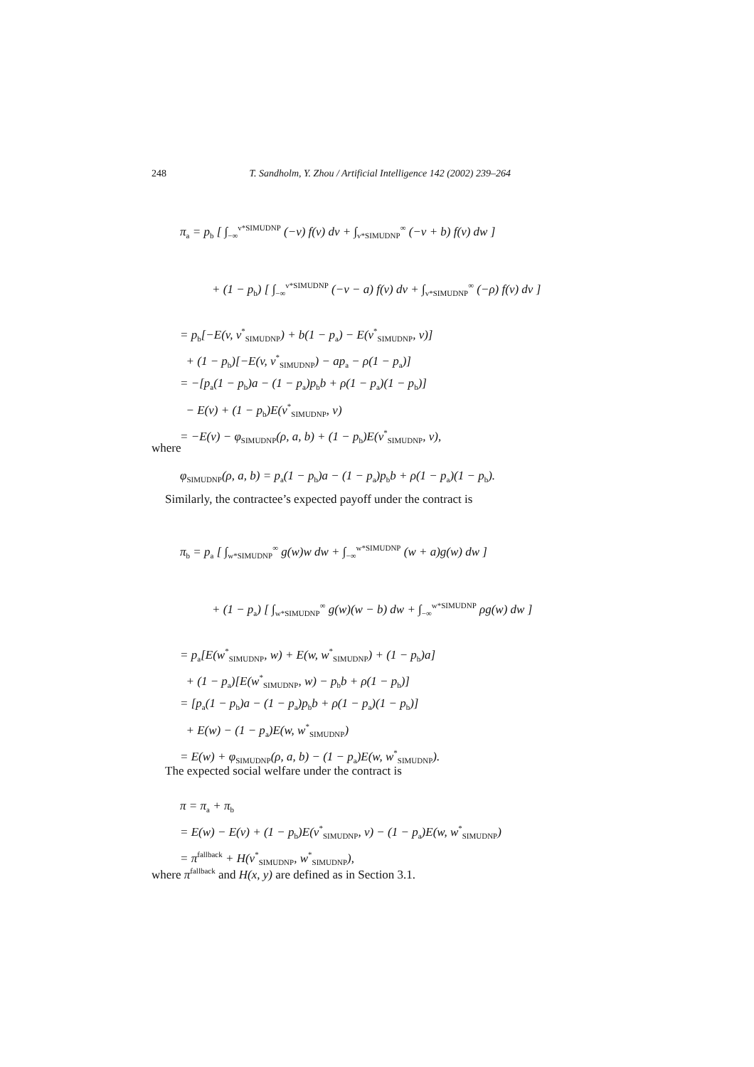248 T. Sandholm, Y. Zhou / Artificial Intelligence 142 (2002) 239–264
π<sub>a</sub> = p<sub>b</sub> [ ∫<sub>−∞</sub><sup>v*SIMUDNP</sup> (−v) f(v) dv + ∫<sub>v*SIMUDNP</sub><sup>∞</sup> (−v + b) f(v) dw ]
+ (1 − p<sub>b</sub>) [ ∫<sub>−∞</sub><sup>v*SIMUDNP</sup> (−v − a) f(v) dv + ∫<sub>v*SIMUDNP</sub><sup>∞</sup> (−ρ) f(v) dv ]
= p<sub>b</sub>[−E(v, v<sup>*</sup><sub>SIMUDNP</sub>) + b(1 − p<sub>a</sub>) − E(v<sup>*</sup><sub>SIMUDNP</sub>, v)]
+ (1 − p<sub>b</sub>)[−E(v, v<sup>*</sup><sub>SIMUDNP</sub>) − ap<sub>a</sub> − ρ(1 − p<sub>a</sub>)]
= −[p<sub>a</sub>(1 − p<sub>b</sub>)a − (1 − p<sub>a</sub>)p<sub>b</sub>b + ρ(1 − p<sub>a</sub>)(1 − p<sub>b</sub>)]
− E(v) + (1 − p<sub>b</sub>)E(v<sup>*</sup><sub>SIMUDNP</sub>, v)
= −E(v) − φ<sub>SIMUDNP</sub>(ρ, a, b) + (1 − p<sub>b</sub>)E(v<sup>*</sup><sub>SIMUDNP</sub>, v),
where
φ<sub>SIMUDNP</sub>(ρ, a, b) = p<sub>a</sub>(1 − p<sub>b</sub>)a − (1 − p<sub>a</sub>)p<sub>b</sub>b + ρ(1 − p<sub>a</sub>)(1 − p<sub>b</sub>).
Similarly, the contractee’s expected payoff under the contract is
π<sub>b</sub> = p<sub>a</sub> [ ∫<sub>w*SIMUDNP</sub><sup>∞</sup> g(w)w dw + ∫<sub>−∞</sub><sup>w*SIMUDNP</sup> (w + a)g(w) dw ]
+ (1 − p<sub>a</sub>) [ ∫<sub>w*SIMUDNP</sub><sup>∞</sup> g(w)(w − b) dw + ∫<sub>−∞</sub><sup>w*SIMUDNP</sup> ρg(w) dw ]
= p<sub>a</sub>[E(w<sup>*</sup><sub>SIMUDNP</sub>, w) + E(w, w<sup>*</sup><sub>SIMUDNP</sub>) + (1 − p<sub>b</sub>)a]
+ (1 − p<sub>a</sub>)[E(w<sup>*</sup><sub>SIMUDNP</sub>, w) − p<sub>b</sub>b + ρ(1 − p<sub>b</sub>)]
= [p<sub>a</sub>(1 − p<sub>b</sub>)a − (1 − p<sub>a</sub>)p<sub>b</sub>b + ρ(1 − p<sub>a</sub>)(1 − p<sub>b</sub>)]
+ E(w) − (1 − p<sub>a</sub>)E(w, w<sup>*</sup><sub>SIMUDNP</sub>)
= E(w) + φ<sub>SIMUDNP</sub>(ρ, a, b) − (1 − p<sub>a</sub>)E(w, w<sup>*</sup><sub>SIMUDNP</sub>).
The expected social welfare under the contract is
π = π<sub>a</sub> + π<sub>b</sub>
= E(w) − E(v) + (1 − p<sub>b</sub>)E(v<sup>*</sup><sub>SIMUDNP</sub>, v) − (1 − p<sub>a</sub>)E(w, w<sup>*</sup><sub>SIMUDNP</sub>)
= π<sup>fallback</sup> + H(v<sup>*</sup><sub>SIMUDNP</sub>, w<sup>*</sup><sub>SIMUDNP</sub>),
where π<sup>fallback</sup> and H(x, y) are defined as in Section 3.1.